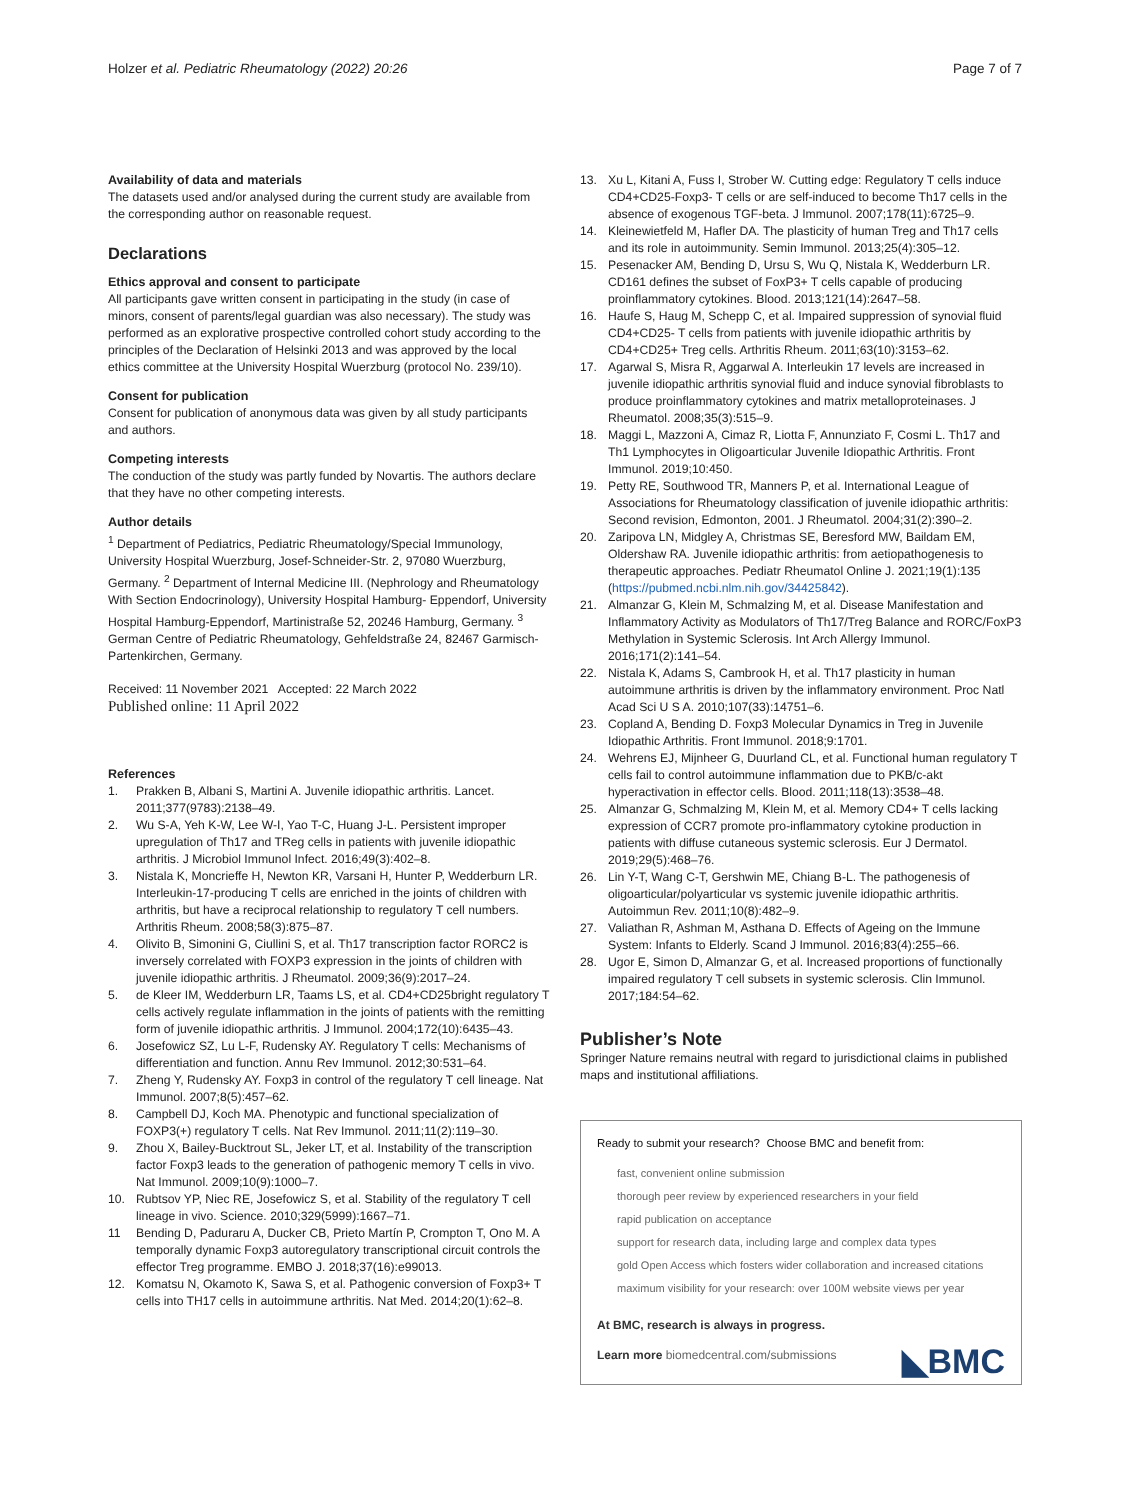Holzer et al. Pediatric Rheumatology (2022) 20:26 Page 7 of 7
Availability of data and materials
The datasets used and/or analysed during the current study are available from the corresponding author on reasonable request.
Declarations
Ethics approval and consent to participate
All participants gave written consent in participating in the study (in case of minors, consent of parents/legal guardian was also necessary). The study was performed as an explorative prospective controlled cohort study according to the principles of the Declaration of Helsinki 2013 and was approved by the local ethics committee at the University Hospital Wuerzburg (protocol No. 239/10).
Consent for publication
Consent for publication of anonymous data was given by all study participants and authors.
Competing interests
The conduction of the study was partly funded by Novartis. The authors declare that they have no other competing interests.
Author details
<sup>1</sup> Department of Pediatrics, Pediatric Rheumatology/Special Immunology, University Hospital Wuerzburg, Josef-Schneider-Str. 2, 97080 Wuerzburg, Germany. <sup>2</sup> Department of Internal Medicine III. (Nephrology and Rheumatology With Section Endocrinology), University Hospital Hamburg- Eppendorf, University Hospital Hamburg-Eppendorf, Martinistraße 52, 20246 Hamburg, Germany. <sup>3</sup> German Centre of Pediatric Rheumatology, Gehfeldstraße 24, 82467 Garmisch-Partenkirchen, Germany.
Received: 11 November 2021 Accepted: 22 March 2022
Published online: 11 April 2022
References
1. Prakken B, Albani S, Martini A. Juvenile idiopathic arthritis. Lancet. 2011;377(9783):2138–49.
2. Wu S-A, Yeh K-W, Lee W-I, Yao T-C, Huang J-L. Persistent improper upregulation of Th17 and TReg cells in patients with juvenile idiopathic arthritis. J Microbiol Immunol Infect. 2016;49(3):402–8.
3. Nistala K, Moncrieffe H, Newton KR, Varsani H, Hunter P, Wedderburn LR. Interleukin-17-producing T cells are enriched in the joints of children with arthritis, but have a reciprocal relationship to regulatory T cell numbers. Arthritis Rheum. 2008;58(3):875–87.
4. Olivito B, Simonini G, Ciullini S, et al. Th17 transcription factor RORC2 is inversely correlated with FOXP3 expression in the joints of children with juvenile idiopathic arthritis. J Rheumatol. 2009;36(9):2017–24.
5. de Kleer IM, Wedderburn LR, Taams LS, et al. CD4+CD25bright regulatory T cells actively regulate inflammation in the joints of patients with the remitting form of juvenile idiopathic arthritis. J Immunol. 2004;172(10):6435–43.
6. Josefowicz SZ, Lu L-F, Rudensky AY. Regulatory T cells: Mechanisms of differentiation and function. Annu Rev Immunol. 2012;30:531–64.
7. Zheng Y, Rudensky AY. Foxp3 in control of the regulatory T cell lineage. Nat Immunol. 2007;8(5):457–62.
8. Campbell DJ, Koch MA. Phenotypic and functional specialization of FOXP3(+) regulatory T cells. Nat Rev Immunol. 2011;11(2):119–30.
9. Zhou X, Bailey-Bucktrout SL, Jeker LT, et al. Instability of the transcription factor Foxp3 leads to the generation of pathogenic memory T cells in vivo. Nat Immunol. 2009;10(9):1000–7.
10. Rubtsov YP, Niec RE, Josefowicz S, et al. Stability of the regulatory T cell lineage in vivo. Science. 2010;329(5999):1667–71.
11 Bending D, Paduraru A, Ducker CB, Prieto Martín P, Crompton T, Ono M. A temporally dynamic Foxp3 autoregulatory transcriptional circuit controls the effector Treg programme. EMBO J. 2018;37(16):e99013.
12. Komatsu N, Okamoto K, Sawa S, et al. Pathogenic conversion of Foxp3+ T cells into TH17 cells in autoimmune arthritis. Nat Med. 2014;20(1):62–8.
13. Xu L, Kitani A, Fuss I, Strober W. Cutting edge: Regulatory T cells induce CD4+CD25-Foxp3- T cells or are self-induced to become Th17 cells in the absence of exogenous TGF-beta. J Immunol. 2007;178(11):6725–9.
14. Kleinewietfeld M, Hafler DA. The plasticity of human Treg and Th17 cells and its role in autoimmunity. Semin Immunol. 2013;25(4):305–12.
15. Pesenacker AM, Bending D, Ursu S, Wu Q, Nistala K, Wedderburn LR. CD161 defines the subset of FoxP3+ T cells capable of producing proinflammatory cytokines. Blood. 2013;121(14):2647–58.
16. Haufe S, Haug M, Schepp C, et al. Impaired suppression of synovial fluid CD4+CD25- T cells from patients with juvenile idiopathic arthritis by CD4+CD25+ Treg cells. Arthritis Rheum. 2011;63(10):3153–62.
17. Agarwal S, Misra R, Aggarwal A. Interleukin 17 levels are increased in juvenile idiopathic arthritis synovial fluid and induce synovial fibroblasts to produce proinflammatory cytokines and matrix metalloproteinases. J Rheumatol. 2008;35(3):515–9.
18. Maggi L, Mazzoni A, Cimaz R, Liotta F, Annunziato F, Cosmi L. Th17 and Th1 Lymphocytes in Oligoarticular Juvenile Idiopathic Arthritis. Front Immunol. 2019;10:450.
19. Petty RE, Southwood TR, Manners P, et al. International League of Associations for Rheumatology classification of juvenile idiopathic arthritis: Second revision, Edmonton, 2001. J Rheumatol. 2004;31(2):390–2.
20. Zaripova LN, Midgley A, Christmas SE, Beresford MW, Baildam EM, Oldershaw RA. Juvenile idiopathic arthritis: from aetiopathogenesis to therapeutic approaches. Pediatr Rheumatol Online J. 2021;19(1):135 (https://pubmed.ncbi.nlm.nih.gov/34425842).
21. Almanzar G, Klein M, Schmalzing M, et al. Disease Manifestation and Inflammatory Activity as Modulators of Th17/Treg Balance and RORC/FoxP3 Methylation in Systemic Sclerosis. Int Arch Allergy Immunol. 2016;171(2):141–54.
22. Nistala K, Adams S, Cambrook H, et al. Th17 plasticity in human autoimmune arthritis is driven by the inflammatory environment. Proc Natl Acad Sci U S A. 2010;107(33):14751–6.
23. Copland A, Bending D. Foxp3 Molecular Dynamics in Treg in Juvenile Idiopathic Arthritis. Front Immunol. 2018;9:1701.
24. Wehrens EJ, Mijnheer G, Duurland CL, et al. Functional human regulatory T cells fail to control autoimmune inflammation due to PKB/c-akt hyperactivation in effector cells. Blood. 2011;118(13):3538–48.
25. Almanzar G, Schmalzing M, Klein M, et al. Memory CD4+ T cells lacking expression of CCR7 promote pro-inflammatory cytokine production in patients with diffuse cutaneous systemic sclerosis. Eur J Dermatol. 2019;29(5):468–76.
26. Lin Y-T, Wang C-T, Gershwin ME, Chiang B-L. The pathogenesis of oligoarticular/polyarticular vs systemic juvenile idiopathic arthritis. Autoimmun Rev. 2011;10(8):482–9.
27. Valiathan R, Ashman M, Asthana D. Effects of Ageing on the Immune System: Infants to Elderly. Scand J Immunol. 2016;83(4):255–66.
28. Ugor E, Simon D, Almanzar G, et al. Increased proportions of functionally impaired regulatory T cell subsets in systemic sclerosis. Clin Immunol. 2017;184:54–62.
Publisher’s Note
Springer Nature remains neutral with regard to jurisdictional claims in published maps and institutional affiliations.
Ready to submit your research? Choose BMC and benefit from:
fast, convenient online submission
thorough peer review by experienced researchers in your field
rapid publication on acceptance
support for research data, including large and complex data types
gold Open Access which fosters wider collaboration and increased citations
maximum visibility for your research: over 100M website views per year
At BMC, research is always in progress.
Learn more biomedcentral.com/submissions
◣BMC